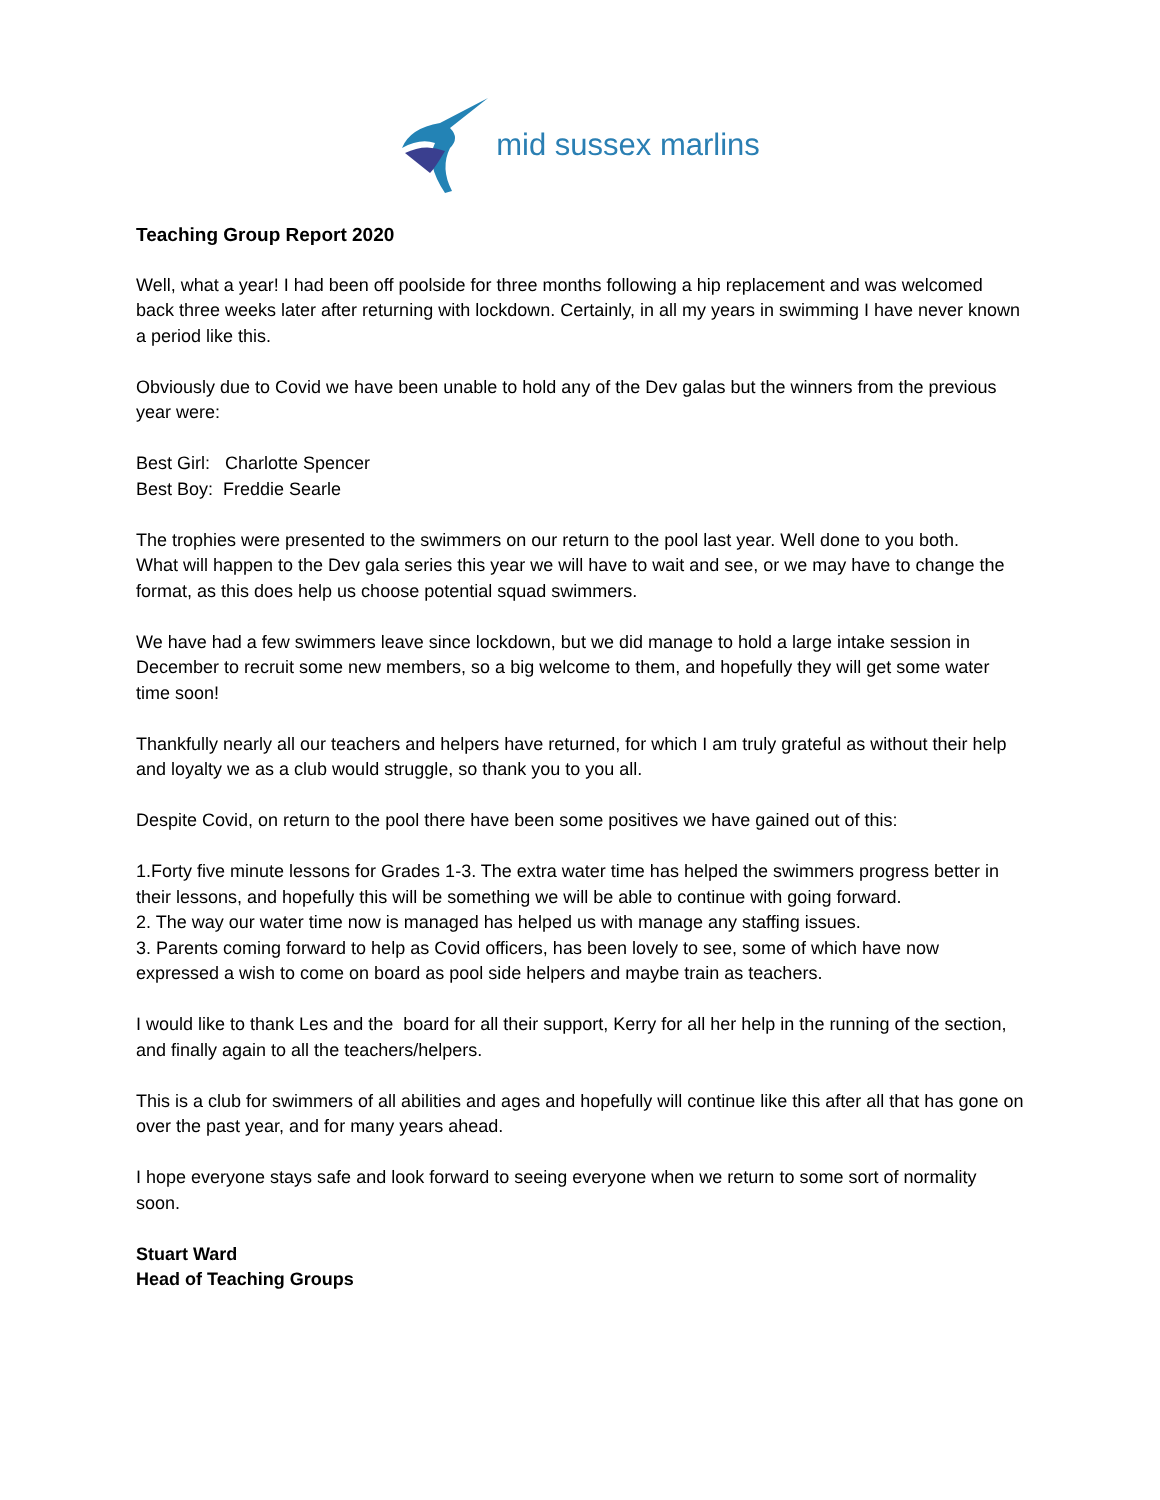mid sussex marlins
Teaching Group Report 2020
Well, what a year! I had been off poolside for three months following a hip replacement and was welcomed back three weeks later after returning with lockdown. Certainly, in all my years in swimming I have never known a period like this.
Obviously due to Covid we have been unable to hold any of the Dev galas but the winners from the previous year were:
Best Girl: Charlotte Spencer
Best Boy: Freddie Searle
The trophies were presented to the swimmers on our return to the pool last year. Well done to you both.
What will happen to the Dev gala series this year we will have to wait and see, or we may have to change the format, as this does help us choose potential squad swimmers.
We have had a few swimmers leave since lockdown, but we did manage to hold a large intake session in December to recruit some new members, so a big welcome to them, and hopefully they will get some water time soon!
Thankfully nearly all our teachers and helpers have returned, for which I am truly grateful as without their help and loyalty we as a club would struggle, so thank you to you all.
Despite Covid, on return to the pool there have been some positives we have gained out of this:
1.Forty five minute lessons for Grades 1-3. The extra water time has helped the swimmers progress better in their lessons, and hopefully this will be something we will be able to continue with going forward.
2. The way our water time now is managed has helped us with manage any staffing issues.
3. Parents coming forward to help as Covid officers, has been lovely to see, some of which have now expressed a wish to come on board as pool side helpers and maybe train as teachers.
I would like to thank Les and the board for all their support, Kerry for all her help in the running of the section, and finally again to all the teachers/helpers.
This is a club for swimmers of all abilities and ages and hopefully will continue like this after all that has gone on over the past year, and for many years ahead.
I hope everyone stays safe and look forward to seeing everyone when we return to some sort of normality soon.
Stuart Ward
Head of Teaching Groups